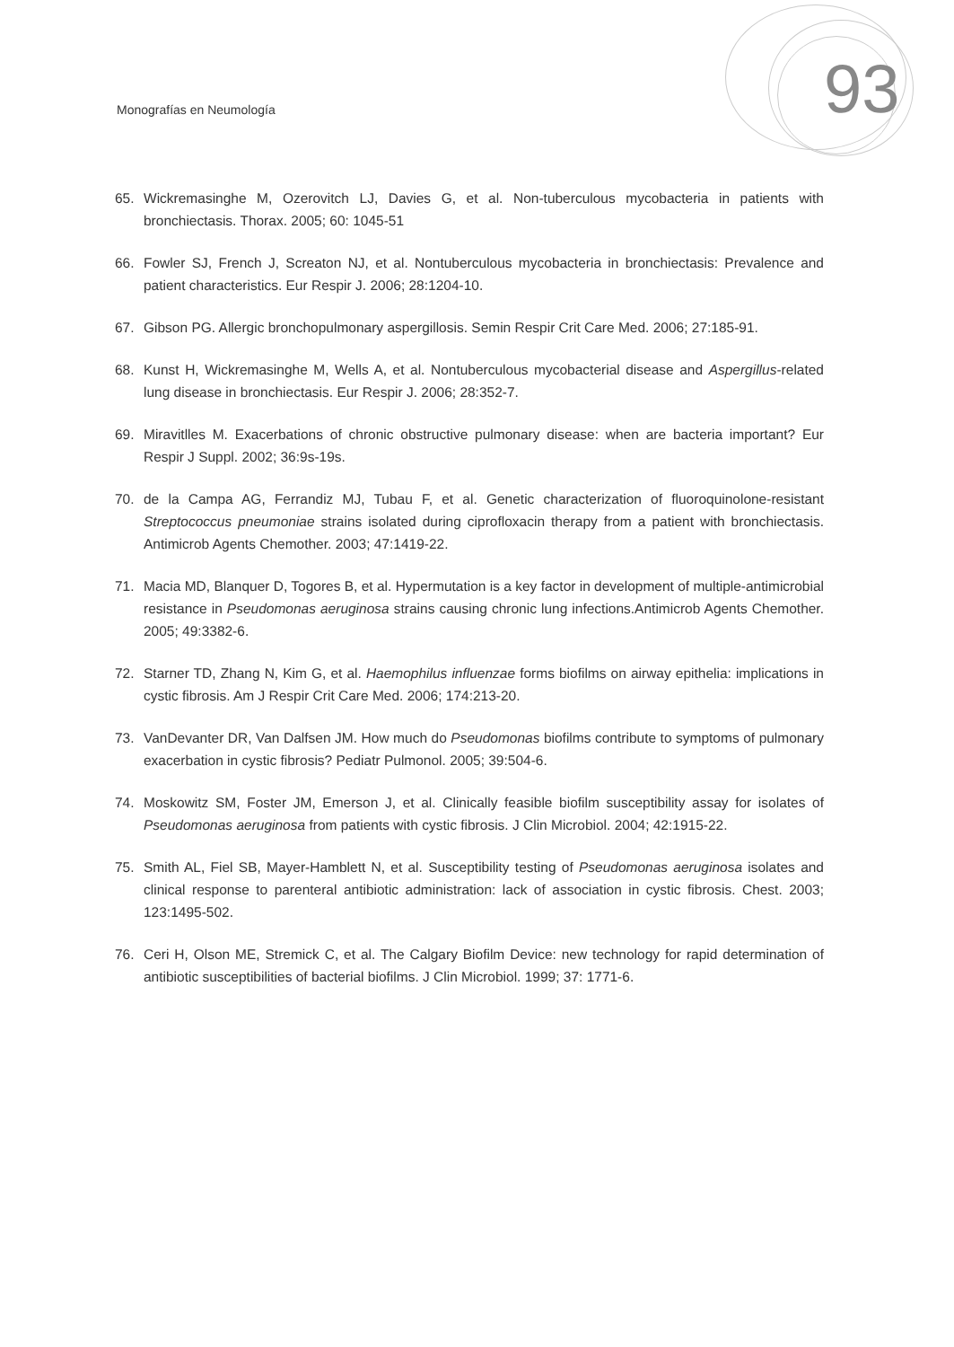Monografías en Neumología 93
65. Wickremasinghe M, Ozerovitch LJ, Davies G, et al. Non-tuberculous mycobacteria in patients with bronchiectasis. Thorax. 2005; 60: 1045-51
66. Fowler SJ, French J, Screaton NJ, et al. Nontuberculous mycobacteria in bronchiectasis: Prevalence and patient characteristics. Eur Respir J. 2006; 28:1204-10.
67. Gibson PG. Allergic bronchopulmonary aspergillosis. Semin Respir Crit Care Med. 2006; 27:185-91.
68. Kunst H, Wickremasinghe M, Wells A, et al. Nontuberculous mycobacterial disease and Aspergillus-related lung disease in bronchiectasis. Eur Respir J. 2006; 28:352-7.
69. Miravitlles M. Exacerbations of chronic obstructive pulmonary disease: when are bacteria important? Eur Respir J Suppl. 2002; 36:9s-19s.
70. de la Campa AG, Ferrandiz MJ, Tubau F, et al. Genetic characterization of fluoroquinolone-resistant Streptococcus pneumoniae strains isolated during ciprofloxacin therapy from a patient with bronchiectasis. Antimicrob Agents Chemother. 2003; 47:1419-22.
71. Macia MD, Blanquer D, Togores B, et al. Hypermutation is a key factor in development of multiple-antimicrobial resistance in Pseudomonas aeruginosa strains causing chronic lung infections.Antimicrob Agents Chemother. 2005; 49:3382-6.
72. Starner TD, Zhang N, Kim G, et al. Haemophilus influenzae forms biofilms on airway epithelia: implications in cystic fibrosis. Am J Respir Crit Care Med. 2006; 174:213-20.
73. VanDevanter DR, Van Dalfsen JM. How much do Pseudomonas biofilms contribute to symptoms of pulmonary exacerbation in cystic fibrosis? Pediatr Pulmonol. 2005; 39:504-6.
74. Moskowitz SM, Foster JM, Emerson J, et al. Clinically feasible biofilm susceptibility assay for isolates of Pseudomonas aeruginosa from patients with cystic fibrosis. J Clin Microbiol. 2004; 42:1915-22.
75. Smith AL, Fiel SB, Mayer-Hamblett N, et al. Susceptibility testing of Pseudomonas aeruginosa isolates and clinical response to parenteral antibiotic administration: lack of association in cystic fibrosis. Chest. 2003; 123:1495-502.
76. Ceri H, Olson ME, Stremick C, et al. The Calgary Biofilm Device: new technology for rapid determination of antibiotic susceptibilities of bacterial biofilms. J Clin Microbiol. 1999; 37: 1771-6.